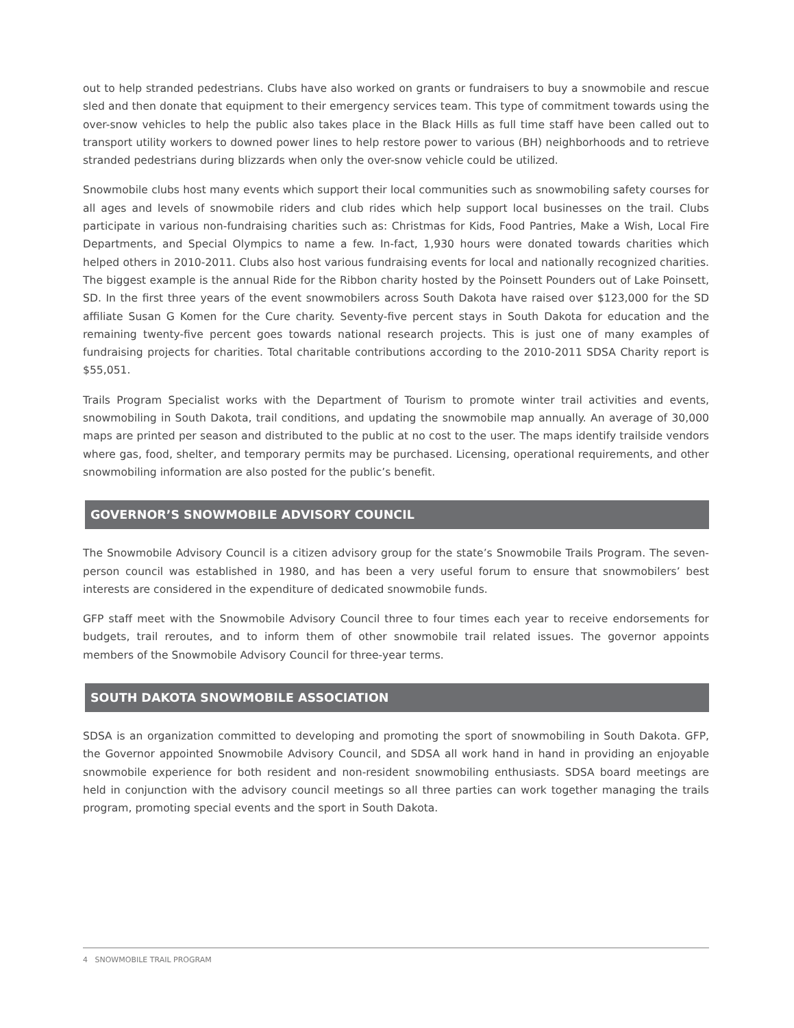out to help stranded pedestrians. Clubs have also worked on grants or fundraisers to buy a snowmobile and rescue sled and then donate that equipment to their emergency services team. This type of commitment towards using the over-snow vehicles to help the public also takes place in the Black Hills as full time staff have been called out to transport utility workers to downed power lines to help restore power to various (BH) neighborhoods and to retrieve stranded pedestrians during blizzards when only the over-snow vehicle could be utilized.
Snowmobile clubs host many events which support their local communities such as snowmobiling safety courses for all ages and levels of snowmobile riders and club rides which help support local businesses on the trail. Clubs participate in various non-fundraising charities such as: Christmas for Kids, Food Pantries, Make a Wish, Local Fire Departments, and Special Olympics to name a few. In-fact, 1,930 hours were donated towards charities which helped others in 2010-2011. Clubs also host various fundraising events for local and nationally recognized charities. The biggest example is the annual Ride for the Ribbon charity hosted by the Poinsett Pounders out of Lake Poinsett, SD. In the first three years of the event snowmobilers across South Dakota have raised over $123,000 for the SD affiliate Susan G Komen for the Cure charity. Seventy-five percent stays in South Dakota for education and the remaining twenty-five percent goes towards national research projects. This is just one of many examples of fundraising projects for charities. Total charitable contributions according to the 2010-2011 SDSA Charity report is $55,051.
Trails Program Specialist works with the Department of Tourism to promote winter trail activities and events, snowmobiling in South Dakota, trail conditions, and updating the snowmobile map annually. An average of 30,000 maps are printed per season and distributed to the public at no cost to the user. The maps identify trailside vendors where gas, food, shelter, and temporary permits may be purchased. Licensing, operational requirements, and other snowmobiling information are also posted for the public’s benefit.
GOVERNOR’S SNOWMOBILE ADVISORY COUNCIL
The Snowmobile Advisory Council is a citizen advisory group for the state’s Snowmobile Trails Program. The seven-person council was established in 1980, and has been a very useful forum to ensure that snowmobilers’ best interests are considered in the expenditure of dedicated snowmobile funds.
GFP staff meet with the Snowmobile Advisory Council three to four times each year to receive endorsements for budgets, trail reroutes, and to inform them of other snowmobile trail related issues. The governor appoints members of the Snowmobile Advisory Council for three-year terms.
SOUTH DAKOTA SNOWMOBILE ASSOCIATION
SDSA is an organization committed to developing and promoting the sport of snowmobiling in South Dakota. GFP, the Governor appointed Snowmobile Advisory Council, and SDSA all work hand in hand in providing an enjoyable snowmobile experience for both resident and non-resident snowmobiling enthusiasts. SDSA board meetings are held in conjunction with the advisory council meetings so all three parties can work together managing the trails program, promoting special events and the sport in South Dakota.
4 SNOWMOBILE TRAIL PROGRAM